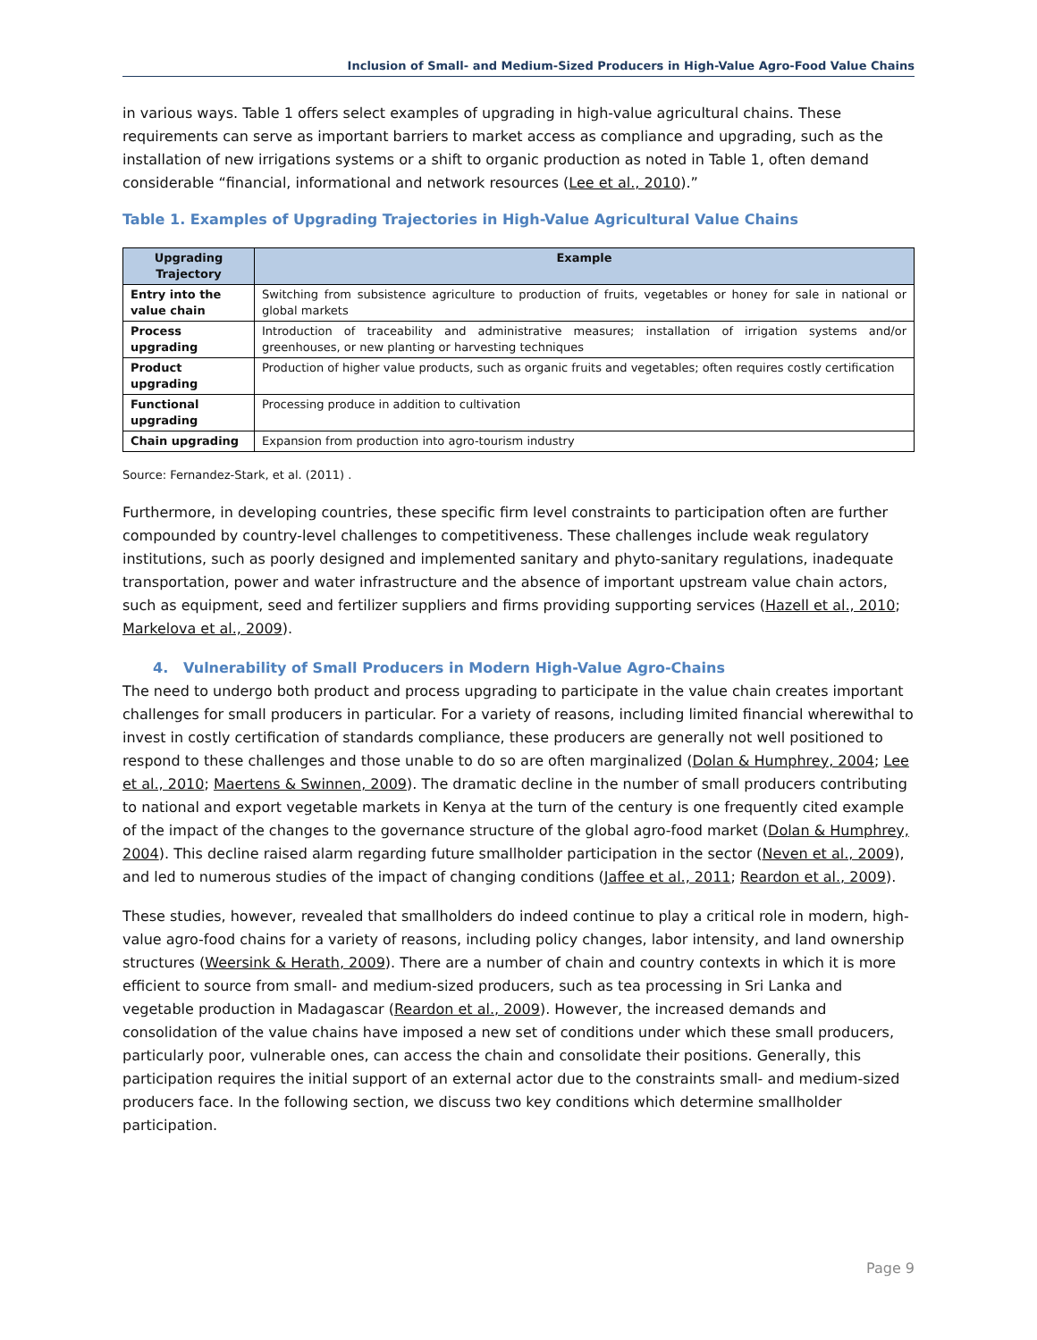Inclusion of Small- and Medium-Sized Producers in High-Value Agro-Food Value Chains
in various ways. Table 1 offers select examples of upgrading in high-value agricultural chains. These requirements can serve as important barriers to market access as compliance and upgrading, such as the installation of new irrigations systems or a shift to organic production as noted in Table 1, often demand considerable “financial, informational and network resources (Lee et al., 2010).”
Table 1. Examples of Upgrading Trajectories in High-Value Agricultural Value Chains
| Upgrading Trajectory | Example |
| --- | --- |
| Entry into the value chain | Switching from subsistence agriculture to production of fruits, vegetables or honey for sale in national or global markets |
| Process upgrading | Introduction of traceability and administrative measures; installation of irrigation systems and/or greenhouses, or new planting or harvesting techniques |
| Product upgrading | Production of higher value products, such as organic fruits and vegetables; often requires costly certification |
| Functional upgrading | Processing produce in addition to cultivation |
| Chain upgrading | Expansion from production into agro-tourism industry |
Source: Fernandez-Stark, et al. (2011) .
Furthermore, in developing countries, these specific firm level constraints to participation often are further compounded by country-level challenges to competitiveness. These challenges include weak regulatory institutions, such as poorly designed and implemented sanitary and phyto-sanitary regulations, inadequate transportation, power and water infrastructure and the absence of important upstream value chain actors, such as equipment, seed and fertilizer suppliers and firms providing supporting services (Hazell et al., 2010; Markelova et al., 2009).
4. Vulnerability of Small Producers in Modern High-Value Agro-Chains
The need to undergo both product and process upgrading to participate in the value chain creates important challenges for small producers in particular. For a variety of reasons, including limited financial wherewithal to invest in costly certification of standards compliance, these producers are generally not well positioned to respond to these challenges and those unable to do so are often marginalized (Dolan & Humphrey, 2004; Lee et al., 2010; Maertens & Swinnen, 2009). The dramatic decline in the number of small producers contributing to national and export vegetable markets in Kenya at the turn of the century is one frequently cited example of the impact of the changes to the governance structure of the global agro-food market (Dolan & Humphrey, 2004). This decline raised alarm regarding future smallholder participation in the sector (Neven et al., 2009), and led to numerous studies of the impact of changing conditions (Jaffee et al., 2011; Reardon et al., 2009).
These studies, however, revealed that smallholders do indeed continue to play a critical role in modern, high-value agro-food chains for a variety of reasons, including policy changes, labor intensity, and land ownership structures (Weersink & Herath, 2009). There are a number of chain and country contexts in which it is more efficient to source from small- and medium-sized producers, such as tea processing in Sri Lanka and vegetable production in Madagascar (Reardon et al., 2009). However, the increased demands and consolidation of the value chains have imposed a new set of conditions under which these small producers, particularly poor, vulnerable ones, can access the chain and consolidate their positions. Generally, this participation requires the initial support of an external actor due to the constraints small- and medium-sized producers face. In the following section, we discuss two key conditions which determine smallholder participation.
Page 9